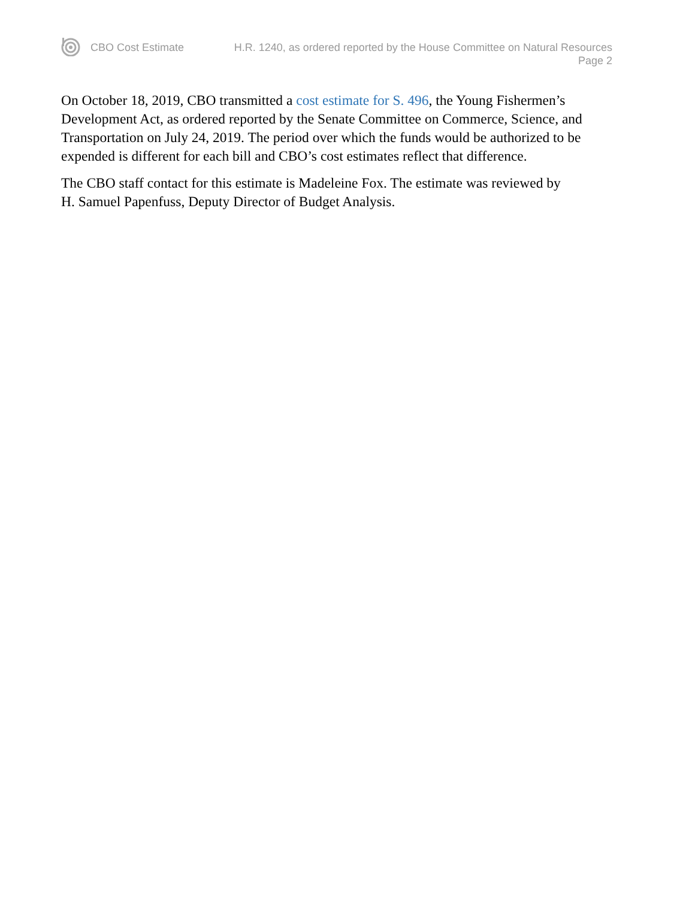CBO Cost Estimate H.R. 1240, as ordered reported by the House Committee on Natural Resources
Page 2
On October 18, 2019, CBO transmitted a cost estimate for S. 496, the Young Fishermen’s Development Act, as ordered reported by the Senate Committee on Commerce, Science, and Transportation on July 24, 2019. The period over which the funds would be authorized to be expended is different for each bill and CBO’s cost estimates reflect that difference.
The CBO staff contact for this estimate is Madeleine Fox. The estimate was reviewed by
H. Samuel Papenfuss, Deputy Director of Budget Analysis.